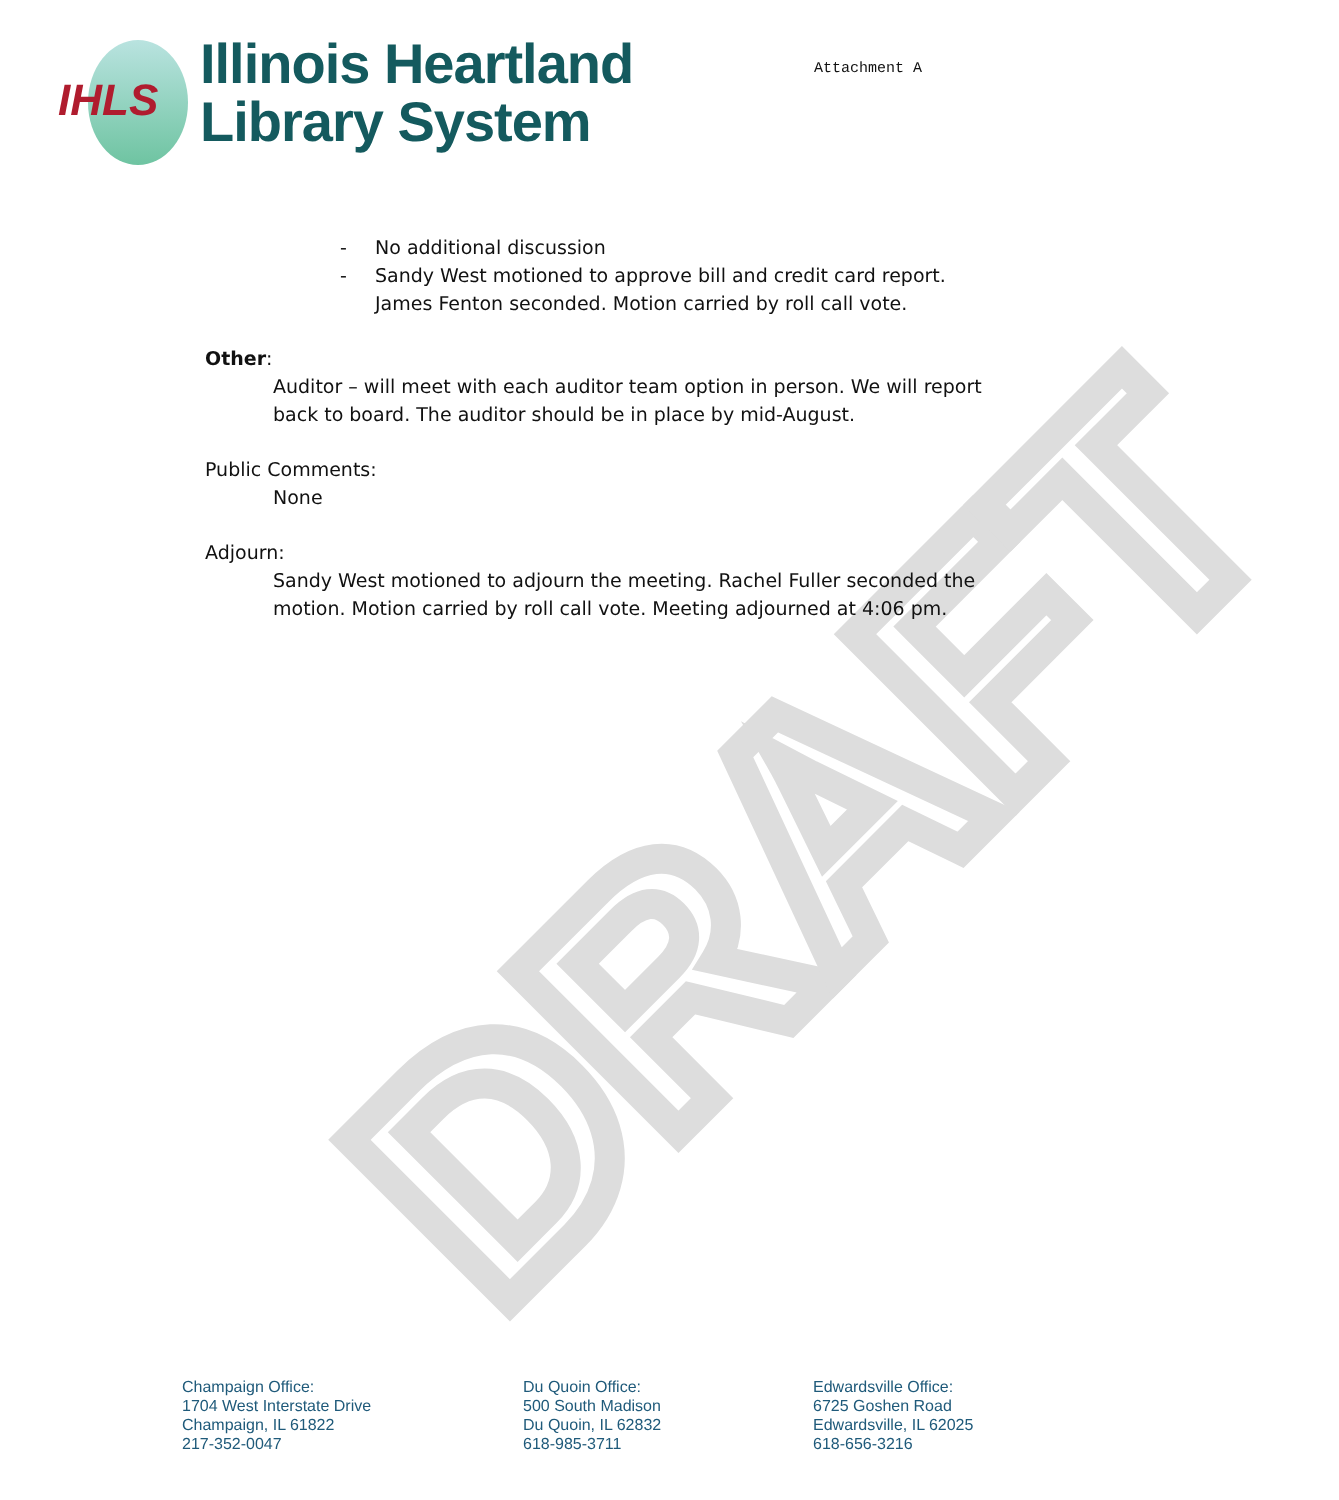DRAFT
IHLS
Illinois Heartland
Library System
Attachment A
- No additional discussion
- Sandy West motioned to approve bill and credit card report. James Fenton seconded. Motion carried by roll call vote.
Other:
Auditor – will meet with each auditor team option in person. We will report back to board. The auditor should be in place by mid-August.
Public Comments:
None
Adjourn:
Sandy West motioned to adjourn the meeting. Rachel Fuller seconded the motion. Motion carried by roll call vote. Meeting adjourned at 4:06 pm.
Champaign Office:
1704 West Interstate Drive
Champaign, IL 61822
217-352-0047
Du Quoin Office:
500 South Madison
Du Quoin, IL 62832
618-985-3711
Edwardsville Office:
6725 Goshen Road
Edwardsville, IL 62025
618-656-3216